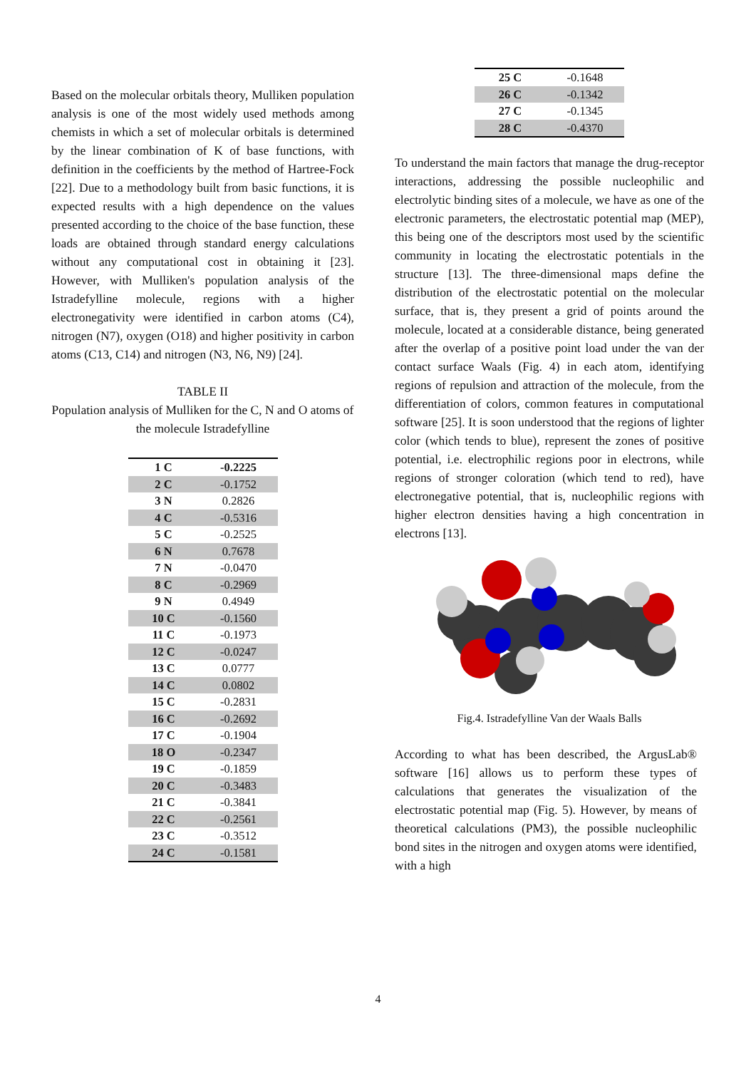Based on the molecular orbitals theory, Mulliken population analysis is one of the most widely used methods among chemists in which a set of molecular orbitals is determined by the linear combination of K of base functions, with definition in the coefficients by the method of Hartree-Fock [22]. Due to a methodology built from basic functions, it is expected results with a high dependence on the values presented according to the choice of the base function, these loads are obtained through standard energy calculations without any computational cost in obtaining it [23]. However, with Mulliken's population analysis of the Istradefylline molecule, regions with a higher electronegativity were identified in carbon atoms (C4), nitrogen (N7), oxygen (O18) and higher positivity in carbon atoms (C13, C14) and nitrogen (N3, N6, N9) [24].
TABLE II
Population analysis of Mulliken for the C, N and O atoms of the molecule Istradefylline
| 1 C | -0.2225 |
| 2 C | -0.1752 |
| 3 N | 0.2826 |
| 4 C | -0.5316 |
| 5 C | -0.2525 |
| 6 N | 0.7678 |
| 7 N | -0.0470 |
| 8 C | -0.2969 |
| 9 N | 0.4949 |
| 10 C | -0.1560 |
| 11 C | -0.1973 |
| 12 C | -0.0247 |
| 13 C | 0.0777 |
| 14 C | 0.0802 |
| 15 C | -0.2831 |
| 16 C | -0.2692 |
| 17 C | -0.1904 |
| 18 O | -0.2347 |
| 19 C | -0.1859 |
| 20 C | -0.3483 |
| 21 C | -0.3841 |
| 22 C | -0.2561 |
| 23 C | -0.3512 |
| 24 C | -0.1581 |
| 25 C | -0.1648 |
| 26 C | -0.1342 |
| 27 C | -0.1345 |
| 28 C | -0.4370 |
To understand the main factors that manage the drug-receptor interactions, addressing the possible nucleophilic and electrolytic binding sites of a molecule, we have as one of the electronic parameters, the electrostatic potential map (MEP), this being one of the descriptors most used by the scientific community in locating the electrostatic potentials in the structure [13]. The three-dimensional maps define the distribution of the electrostatic potential on the molecular surface, that is, they present a grid of points around the molecule, located at a considerable distance, being generated after the overlap of a positive point load under the van der contact surface Waals (Fig. 4) in each atom, identifying regions of repulsion and attraction of the molecule, from the differentiation of colors, common features in computational software [25]. It is soon understood that the regions of lighter color (which tends to blue), represent the zones of positive potential, i.e. electrophilic regions poor in electrons, while regions of stronger coloration (which tend to red), have electronegative potential, that is, nucleophilic regions with higher electron densities having a high concentration in electrons [13].
Fig.4. Istradefylline Van der Waals Balls
According to what has been described, the ArgusLab® software [16] allows us to perform these types of calculations that generates the visualization of the electrostatic potential map (Fig. 5). However, by means of theoretical calculations (PM3), the possible nucleophilic bond sites in the nitrogen and oxygen atoms were identified, with a high
4